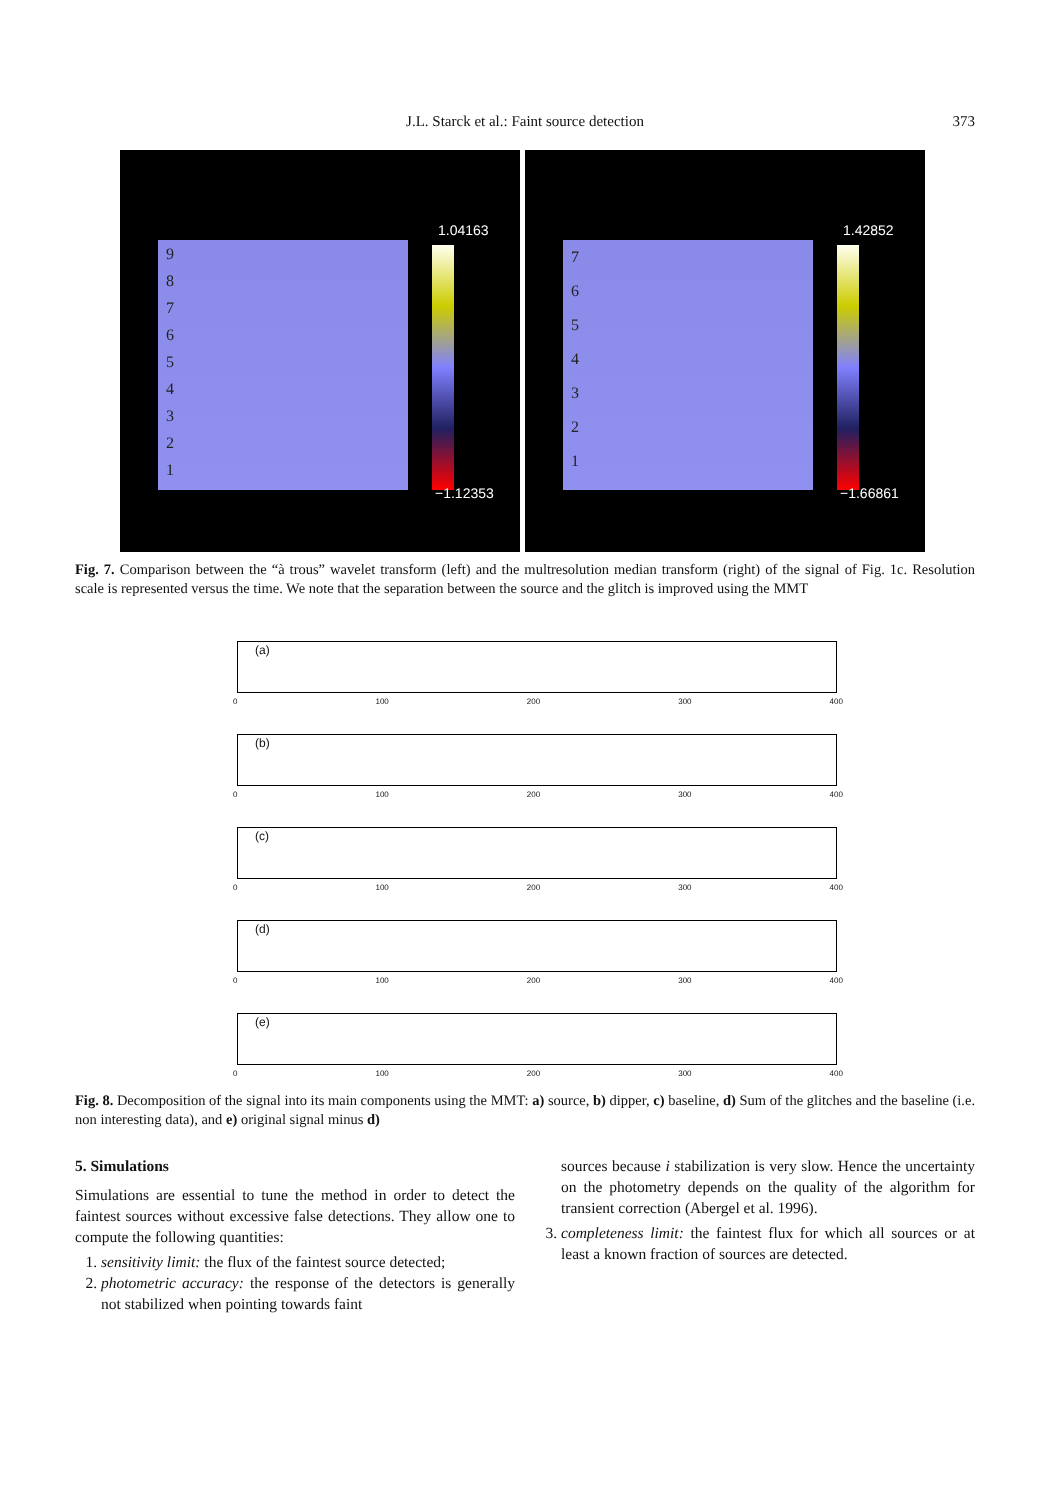J.L. Starck et al.: Faint source detection 373
9
8
7
6
5
4
3
2
1
1.04163
−1.12353
7
6
5
4
3
2
1
1.42852
−1.66861
Fig. 7. Comparison between the “à trous” wavelet transform (left) and the multresolution median transform (right) of the signal of Fig. 1c. Resolution scale is represented versus the time. We note that the separation between the source and the glitch is improved using the MMT
(a)
0 100 200 300 400
(b)
0 100 200 300 400
(c)
0 100 200 300 400
(d)
0 100 200 300 400
(e)
0 100 200 300 400
Fig. 8. Decomposition of the signal into its main components using the MMT: a) source, b) dipper, c) baseline, d) Sum of the glitches and the baseline (i.e. non interesting data), and e) original signal minus d)
5. Simulations
Simulations are essential to tune the method in order to detect the faintest sources without excessive false detections. They allow one to compute the following quantities:
1. sensitivity limit: the flux of the faintest source detected;
2. photometric accuracy: the response of the detectors is generally not stabilized when pointing towards faint
sources because i stabilization is very slow. Hence the uncertainty on the photometry depends on the quality of the algorithm for transient correction (Abergel et al. 1996).
3. completeness limit: the faintest flux for which all sources or at least a known fraction of sources are detected.